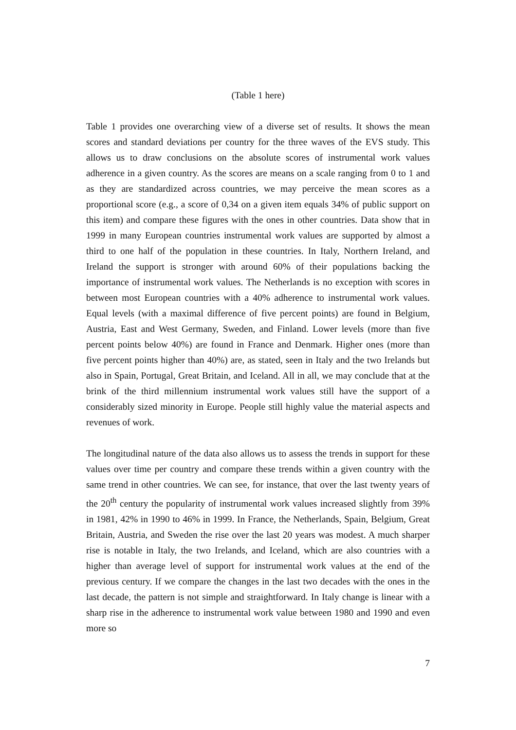(Table 1 here)
Table 1 provides one overarching view of a diverse set of results. It shows the mean scores and standard deviations per country for the three waves of the EVS study. This allows us to draw conclusions on the absolute scores of instrumental work values adherence in a given country. As the scores are means on a scale ranging from 0 to 1 and as they are standardized across countries, we may perceive the mean scores as a proportional score (e.g., a score of 0,34 on a given item equals 34% of public support on this item) and compare these figures with the ones in other countries. Data show that in 1999 in many European countries instrumental work values are supported by almost a third to one half of the population in these countries. In Italy, Northern Ireland, and Ireland the support is stronger with around 60% of their populations backing the importance of instrumental work values. The Netherlands is no exception with scores in between most European countries with a 40% adherence to instrumental work values. Equal levels (with a maximal difference of five percent points) are found in Belgium, Austria, East and West Germany, Sweden, and Finland. Lower levels (more than five percent points below 40%) are found in France and Denmark. Higher ones (more than five percent points higher than 40%) are, as stated, seen in Italy and the two Irelands but also in Spain, Portugal, Great Britain, and Iceland. All in all, we may conclude that at the brink of the third millennium instrumental work values still have the support of a considerably sized minority in Europe. People still highly value the material aspects and revenues of work.
The longitudinal nature of the data also allows us to assess the trends in support for these values over time per country and compare these trends within a given country with the same trend in other countries. We can see, for instance, that over the last twenty years of the 20<sup>th</sup> century the popularity of instrumental work values increased slightly from 39% in 1981, 42% in 1990 to 46% in 1999. In France, the Netherlands, Spain, Belgium, Great Britain, Austria, and Sweden the rise over the last 20 years was modest. A much sharper rise is notable in Italy, the two Irelands, and Iceland, which are also countries with a higher than average level of support for instrumental work values at the end of the previous century. If we compare the changes in the last two decades with the ones in the last decade, the pattern is not simple and straightforward. In Italy change is linear with a sharp rise in the adherence to instrumental work value between 1980 and 1990 and even more so
7